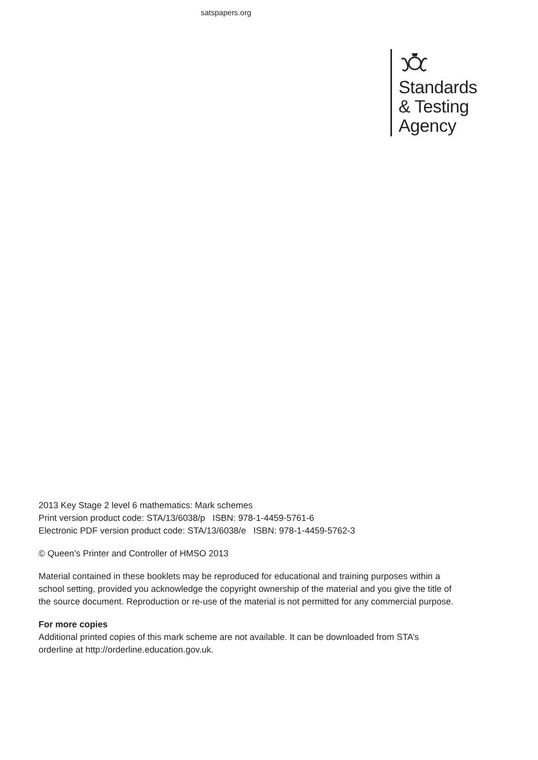satspapers.org
Standards
& Testing
Agency
2013 Key Stage 2 level 6 mathematics: Mark schemes
Print version product code: STA/13/6038/p ISBN: 978-1-4459-5761-6
Electronic PDF version product code: STA/13/6038/e ISBN: 978-1-4459-5762-3
© Queen’s Printer and Controller of HMSO 2013
Material contained in these booklets may be reproduced for educational and training purposes within a school setting, provided you acknowledge the copyright ownership of the material and you give the title of the source document. Reproduction or re-use of the material is not permitted for any commercial purpose.
For more copies
Additional printed copies of this mark scheme are not available. It can be downloaded from STA’s orderline at http://orderline.education.gov.uk.